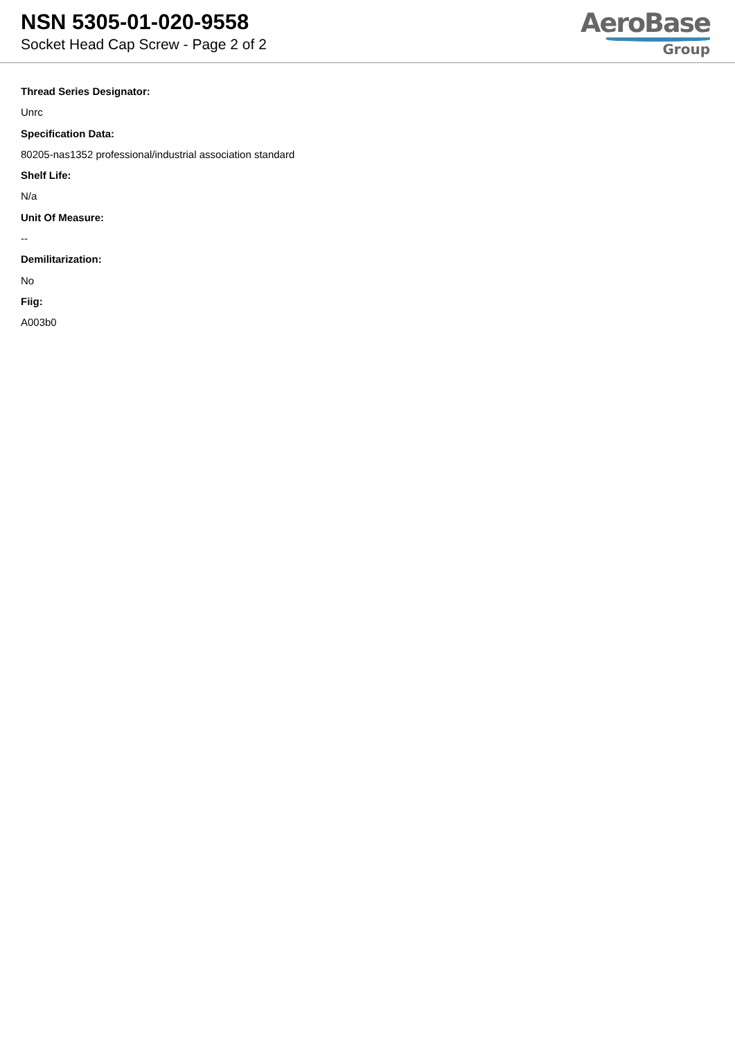NSN 5305-01-020-9558
Socket Head Cap Screw - Page 2 of 2
AeroBase
Group
Thread Series Designator:
Unrc
Specification Data:
80205-nas1352 professional/industrial association standard
Shelf Life:
N/a
Unit Of Measure:
--
Demilitarization:
No
Fiig:
A003b0